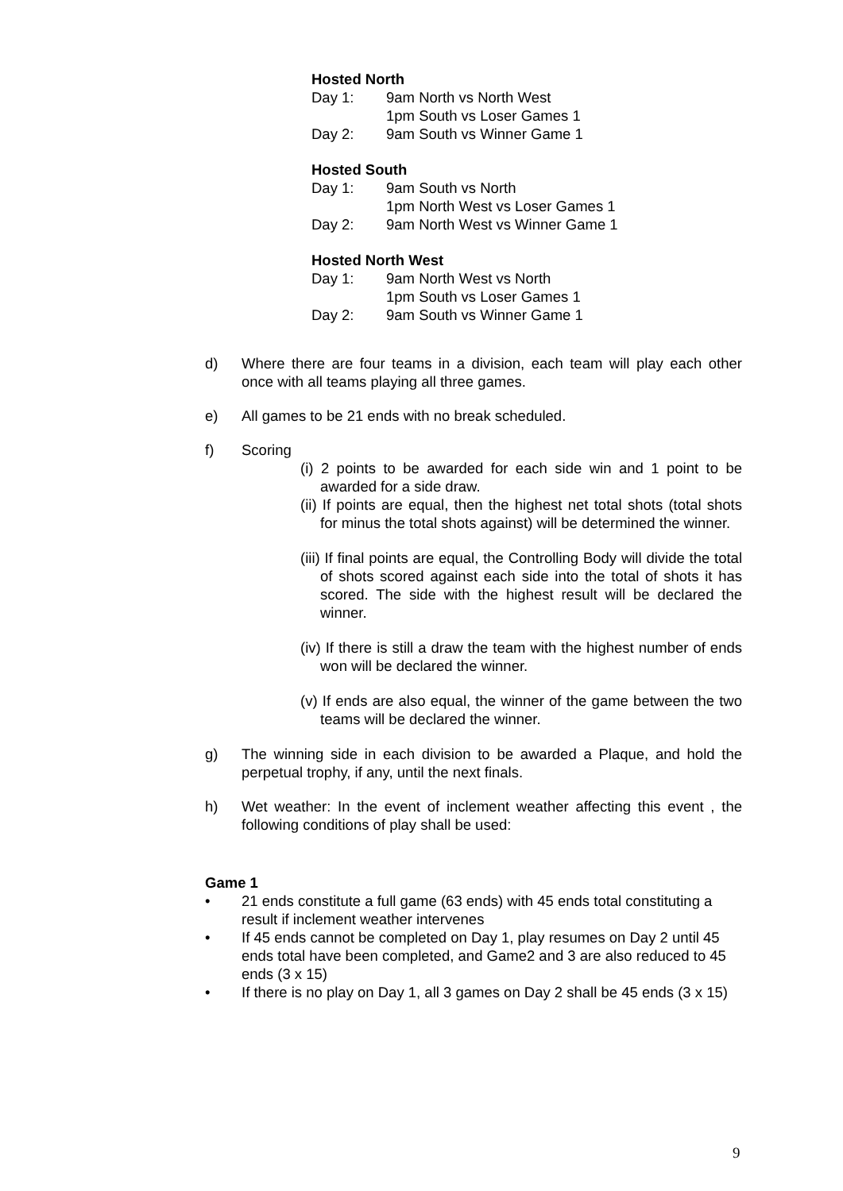Hosted North
Day 1: 9am North vs North West
1pm South vs Loser Games 1
Day 2: 9am South vs Winner Game 1
Hosted South
Day 1: 9am South vs North
1pm North West vs Loser Games 1
Day 2: 9am North West vs Winner Game 1
Hosted North West
Day 1: 9am North West vs North
1pm South vs Loser Games 1
Day 2: 9am South vs Winner Game 1
d) Where there are four teams in a division, each team will play each other once with all teams playing all three games.
e) All games to be 21 ends with no break scheduled.
f) Scoring
(i) 2 points to be awarded for each side win and 1 point to be awarded for a side draw.
(ii) If points are equal, then the highest net total shots (total shots for minus the total shots against) will be determined the winner.
(iii) If final points are equal, the Controlling Body will divide the total of shots scored against each side into the total of shots it has scored. The side with the highest result will be declared the winner.
(iv) If there is still a draw the team with the highest number of ends won will be declared the winner.
(v) If ends are also equal, the winner of the game between the two teams will be declared the winner.
g) The winning side in each division to be awarded a Plaque, and hold the perpetual trophy, if any, until the next finals.
h) Wet weather: In the event of inclement weather affecting this event , the following conditions of play shall be used:
Game 1
• 21 ends constitute a full game (63 ends) with 45 ends total constituting a result if inclement weather intervenes
• If 45 ends cannot be completed on Day 1, play resumes on Day 2 until 45 ends total have been completed, and Game2 and 3 are also reduced to 45 ends (3 x 15)
• If there is no play on Day 1, all 3 games on Day 2 shall be 45 ends (3 x 15)
9